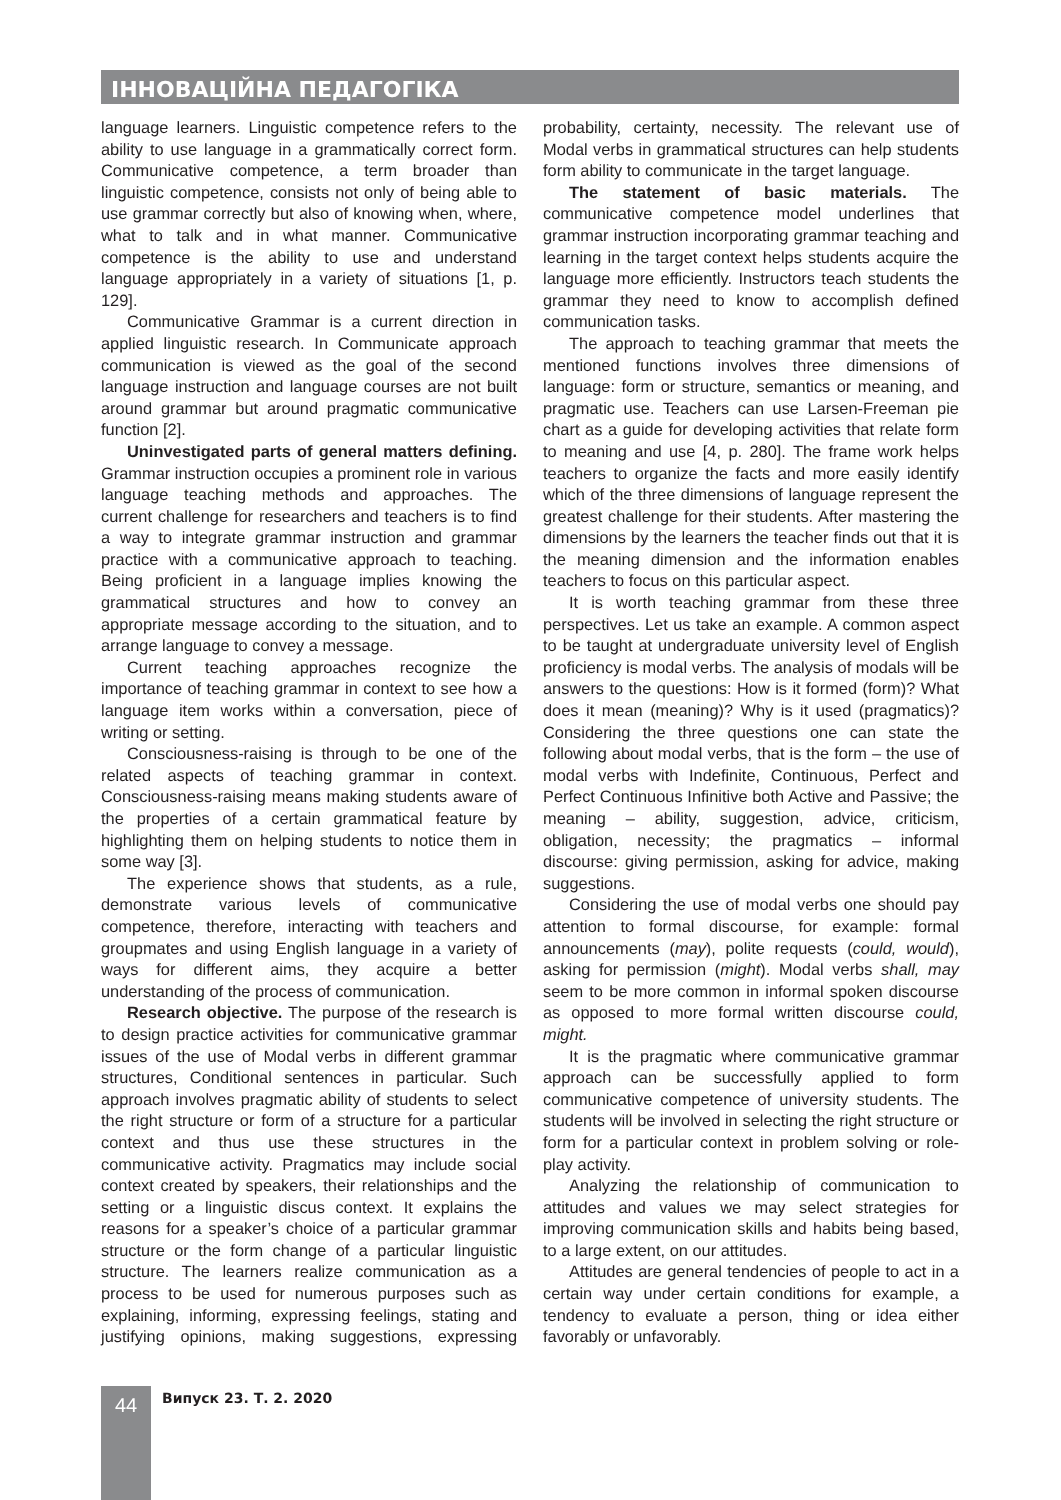ІННОВАЦІЙНА ПЕДАГОГІКА
language learners. Linguistic competence refers to the ability to use language in a grammatically correct form. Communicative competence, a term broader than linguistic competence, consists not only of being able to use grammar correctly but also of knowing when, where, what to talk and in what manner. Communicative competence is the ability to use and understand language appropriately in a variety of situations [1, p. 129].
Communicative Grammar is a current direction in applied linguistic research. In Communicate approach communication is viewed as the goal of the second language instruction and language courses are not built around grammar but around pragmatic communicative function [2].
Uninvestigated parts of general matters defining. Grammar instruction occupies a prominent role in various language teaching methods and approaches. The current challenge for researchers and teachers is to find a way to integrate grammar instruction and grammar practice with a communicative approach to teaching. Being proficient in a language implies knowing the grammatical structures and how to convey an appropriate message according to the situation, and to arrange language to convey a message.
Current teaching approaches recognize the importance of teaching grammar in context to see how a language item works within a conversation, piece of writing or setting.
Consciousness-raising is through to be one of the related aspects of teaching grammar in context. Consciousness-raising means making students aware of the properties of a certain grammatical feature by highlighting them on helping students to notice them in some way [3].
The experience shows that students, as a rule, demonstrate various levels of communicative competence, therefore, interacting with teachers and groupmates and using English language in a variety of ways for different aims, they acquire a better understanding of the process of communication.
Research objective. The purpose of the research is to design practice activities for communicative grammar issues of the use of Modal verbs in different grammar structures, Conditional sentences in particular. Such approach involves pragmatic ability of students to select the right structure or form of a structure for a particular context and thus use these structures in the communicative activity. Pragmatics may include social context created by speakers, their relationships and the setting or a linguistic discus context. It explains the reasons for a speaker’s choice of a particular grammar structure or the form change of a particular linguistic structure. The learners realize communication as a process to be used for numerous purposes such as explaining, informing, expressing feelings, stating and justifying opinions, making suggestions, expressing probability, certainty, necessity. The relevant use of Modal verbs in grammatical structures can help students form ability to communicate in the target language.
The statement of basic materials. The communicative competence model underlines that grammar instruction incorporating grammar teaching and learning in the target context helps students acquire the language more efficiently. Instructors teach students the grammar they need to know to accomplish defined communication tasks.
The approach to teaching grammar that meets the mentioned functions involves three dimensions of language: form or structure, semantics or meaning, and pragmatic use. Teachers can use Larsen-Freeman pie chart as a guide for developing activities that relate form to meaning and use [4, p. 280]. The frame work helps teachers to organize the facts and more easily identify which of the three dimensions of language represent the greatest challenge for their students. After mastering the dimensions by the learners the teacher finds out that it is the meaning dimension and the information enables teachers to focus on this particular aspect.
It is worth teaching grammar from these three perspectives. Let us take an example. A common aspect to be taught at undergraduate university level of English proficiency is modal verbs. The analysis of modals will be answers to the questions: How is it formed (form)? What does it mean (meaning)? Why is it used (pragmatics)? Considering the three questions one can state the following about modal verbs, that is the form – the use of modal verbs with Indefinite, Continuous, Perfect and Perfect Continuous Infinitive both Active and Passive; the meaning – ability, suggestion, advice, criticism, obligation, necessity; the pragmatics – informal discourse: giving permission, asking for advice, making suggestions.
Considering the use of modal verbs one should pay attention to formal discourse, for example: formal announcements (may), polite requests (could, would), asking for permission (might). Modal verbs shall, may seem to be more common in informal spoken discourse as opposed to more formal written discourse could, might.
It is the pragmatic where communicative grammar approach can be successfully applied to form communicative competence of university students. The students will be involved in selecting the right structure or form for a particular context in problem solving or role-play activity.
Analyzing the relationship of communication to attitudes and values we may select strategies for improving communication skills and habits being based, to a large extent, on our attitudes.
Attitudes are general tendencies of people to act in a certain way under certain conditions for example, a tendency to evaluate a person, thing or idea either favorably or unfavorably.
44 Випуск 23. Т. 2. 2020